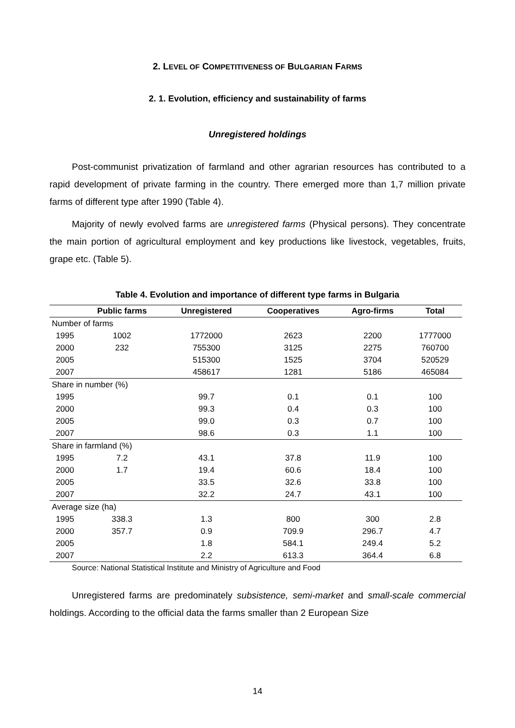2. LEVEL OF COMPETITIVENESS OF BULGARIAN FARMS
2. 1. Evolution, efficiency and sustainability of farms
Unregistered holdings
Post-communist privatization of farmland and other agrarian resources has contributed to a rapid development of private farming in the country. There emerged more than 1,7 million private farms of different type after 1990 (Table 4).
Majority of newly evolved farms are unregistered farms (Physical persons). They concentrate the main portion of agricultural employment and key productions like livestock, vegetables, fruits, grape etc. (Table 5).
Table 4. Evolution and importance of different type farms in Bulgaria
| | Public farms | Unregistered | Cooperatives | Agro-firms | Total |
| --- | --- | --- | --- | --- | --- |
| Number of farms | | | | | |
| 1995 | 1002 | 1772000 | 2623 | 2200 | 1777000 |
| 2000 | 232 | 755300 | 3125 | 2275 | 760700 |
| 2005 | | 515300 | 1525 | 3704 | 520529 |
| 2007 | | 458617 | 1281 | 5186 | 465084 |
| Share in number (%) | | | | | |
| 1995 | | 99.7 | 0.1 | 0.1 | 100 |
| 2000 | | 99.3 | 0.4 | 0.3 | 100 |
| 2005 | | 99.0 | 0.3 | 0.7 | 100 |
| 2007 | | 98.6 | 0.3 | 1.1 | 100 |
| Share in farmland (%) | | | | | |
| 1995 | 7.2 | 43.1 | 37.8 | 11.9 | 100 |
| 2000 | 1.7 | 19.4 | 60.6 | 18.4 | 100 |
| 2005 | | 33.5 | 32.6 | 33.8 | 100 |
| 2007 | | 32.2 | 24.7 | 43.1 | 100 |
| Average size (ha) | | | | | |
| 1995 | 338.3 | 1.3 | 800 | 300 | 2.8 |
| 2000 | 357.7 | 0.9 | 709.9 | 296.7 | 4.7 |
| 2005 | | 1.8 | 584.1 | 249.4 | 5.2 |
| 2007 | | 2.2 | 613.3 | 364.4 | 6.8 |
Source: National Statistical Institute and Ministry of Agriculture and Food
Unregistered farms are predominately subsistence, semi-market and small-scale commercial holdings. According to the official data the farms smaller than 2 European Size
14